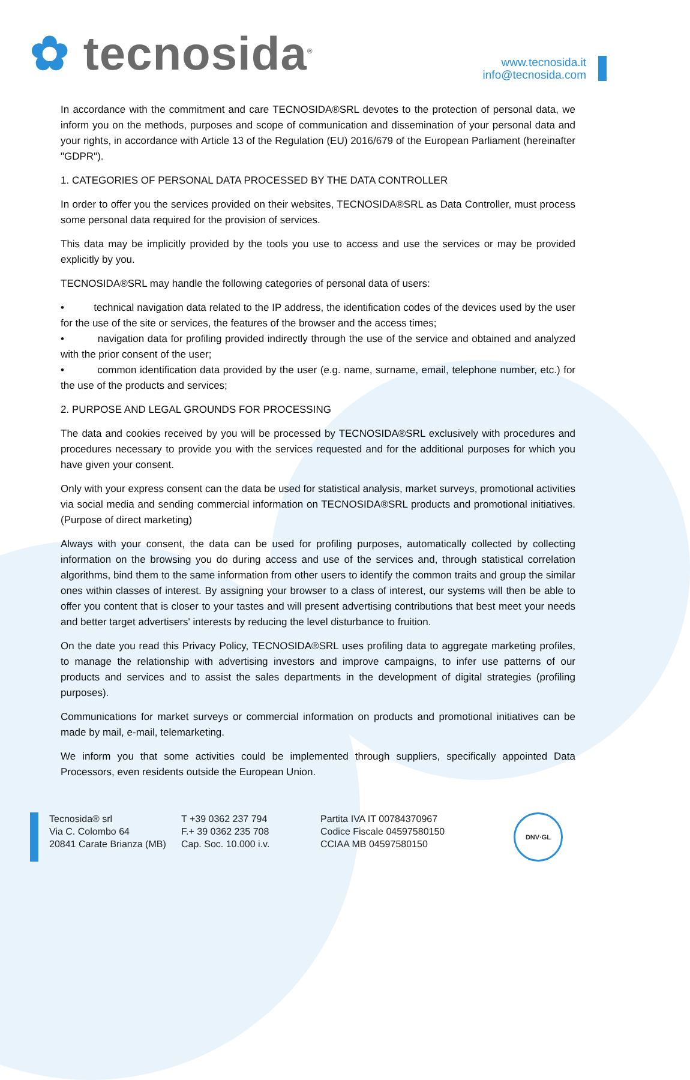✿ tecnosida<sup>®</sup>
www.tecnosida.it
info@tecnosida.com
In accordance with the commitment and care TECNOSIDA®SRL devotes to the protection of personal data, we inform you on the methods, purposes and scope of communication and dissemination of your personal data and your rights, in accordance with Article 13 of the Regulation (EU) 2016/679 of the European Parliament (hereinafter "GDPR").
1. CATEGORIES OF PERSONAL DATA PROCESSED BY THE DATA CONTROLLER
In order to offer you the services provided on their websites, TECNOSIDA®SRL as Data Controller, must process some personal data required for the provision of services.
This data may be implicitly provided by the tools you use to access and use the services or may be provided explicitly by you.
TECNOSIDA®SRL may handle the following categories of personal data of users:
• technical navigation data related to the IP address, the identification codes of the devices used by the user for the use of the site or services, the features of the browser and the access times;
• navigation data for profiling provided indirectly through the use of the service and obtained and analyzed with the prior consent of the user;
• common identification data provided by the user (e.g. name, surname, email, telephone number, etc.) for the use of the products and services;
2. PURPOSE AND LEGAL GROUNDS FOR PROCESSING
The data and cookies received by you will be processed by TECNOSIDA®SRL exclusively with procedures and procedures necessary to provide you with the services requested and for the additional purposes for which you have given your consent.
Only with your express consent can the data be used for statistical analysis, market surveys, promotional activities via social media and sending commercial information on TECNOSIDA®SRL products and promotional initiatives. (Purpose of direct marketing)
Always with your consent, the data can be used for profiling purposes, automatically collected by collecting information on the browsing you do during access and use of the services and, through statistical correlation algorithms, bind them to the same information from other users to identify the common traits and group the similar ones within classes of interest. By assigning your browser to a class of interest, our systems will then be able to offer you content that is closer to your tastes and will present advertising contributions that best meet your needs and better target advertisers' interests by reducing the level disturbance to fruition.
On the date you read this Privacy Policy, TECNOSIDA®SRL uses profiling data to aggregate marketing profiles, to manage the relationship with advertising investors and improve campaigns, to infer use patterns of our products and services and to assist the sales departments in the development of digital strategies (profiling purposes).
Communications for market surveys or commercial information on products and promotional initiatives can be made by mail, e-mail, telemarketing.
We inform you that some activities could be implemented through suppliers, specifically appointed Data Processors, even residents outside the European Union.
Tecnosida® srl
Via C. Colombo 64
20841 Carate Brianza (MB)
T +39 0362 237 794
F.+ 39 0362 235 708
Cap. Soc. 10.000 i.v.
Partita IVA IT 00784370967
Codice Fiscale 04597580150
CCIAA MB 04597580150
DNV·GL